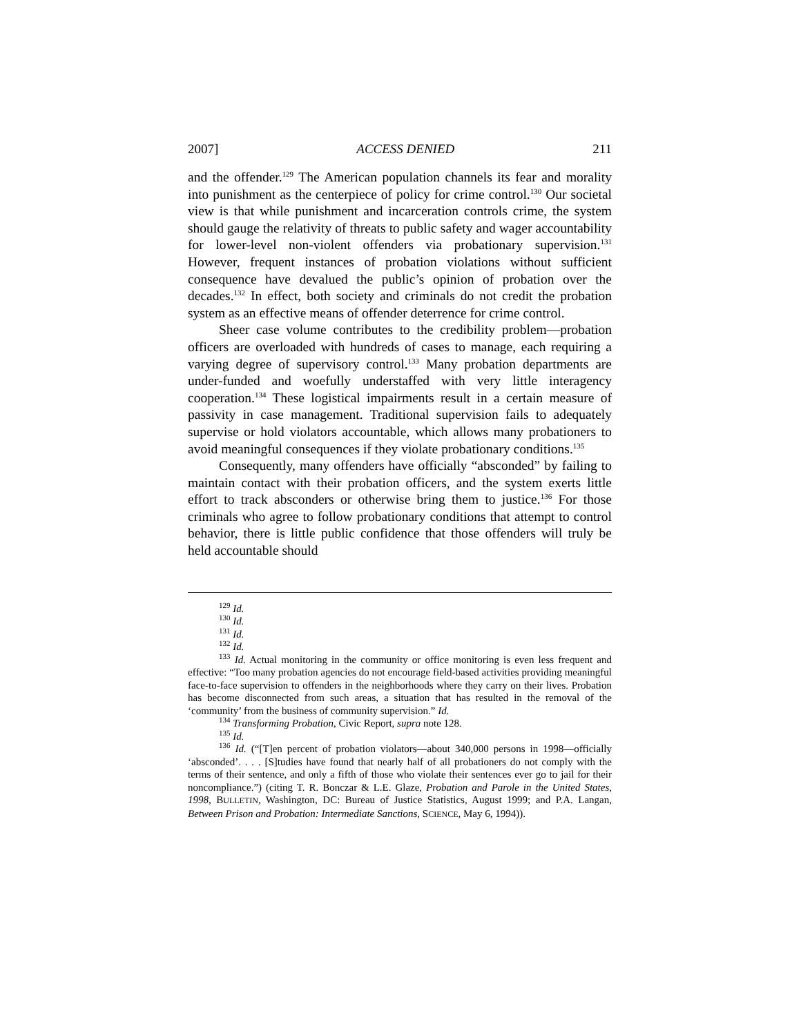2007] ACCESS DENIED 211
and the offender.<sup>129</sup> The American population channels its fear and morality into punishment as the centerpiece of policy for crime control.<sup>130</sup> Our societal view is that while punishment and incarceration controls crime, the system should gauge the relativity of threats to public safety and wager accountability for lower-level non-violent offenders via probationary supervision.<sup>131</sup> However, frequent instances of probation violations without sufficient consequence have devalued the public’s opinion of probation over the decades.<sup>132</sup> In effect, both society and criminals do not credit the probation system as an effective means of offender deterrence for crime control.
Sheer case volume contributes to the credibility problem—probation officers are overloaded with hundreds of cases to manage, each requiring a varying degree of supervisory control.<sup>133</sup> Many probation departments are under-funded and woefully understaffed with very little interagency cooperation.<sup>134</sup> These logistical impairments result in a certain measure of passivity in case management. Traditional supervision fails to adequately supervise or hold violators accountable, which allows many probationers to avoid meaningful consequences if they violate probationary conditions.<sup>135</sup>
Consequently, many offenders have officially “absconded” by failing to maintain contact with their probation officers, and the system exerts little effort to track absconders or otherwise bring them to justice.<sup>136</sup> For those criminals who agree to follow probationary conditions that attempt to control behavior, there is little public confidence that those offenders will truly be held accountable should
<sup>129</sup> Id.
<sup>130</sup> Id.
<sup>131</sup> Id.
<sup>132</sup> Id.
<sup>133</sup> Id. Actual monitoring in the community or office monitoring is even less frequent and effective: “Too many probation agencies do not encourage field-based activities providing meaningful face-to-face supervision to offenders in the neighborhoods where they carry on their lives. Probation has become disconnected from such areas, a situation that has resulted in the removal of the ‘community’ from the business of community supervision.” Id.
<sup>134</sup> Transforming Probation, Civic Report, supra note 128.
<sup>135</sup> Id.
<sup>136</sup> Id. (“[T]en percent of probation violators—about 340,000 persons in 1998—officially ‘absconded’. . . . [S]tudies have found that nearly half of all probationers do not comply with the terms of their sentence, and only a fifth of those who violate their sentences ever go to jail for their noncompliance.”) (citing T. R. Bonczar & L.E. Glaze, Probation and Parole in the United States, 1998, BULLETIN, Washington, DC: Bureau of Justice Statistics, August 1999; and P.A. Langan, Between Prison and Probation: Intermediate Sanctions, SCIENCE, May 6, 1994)).